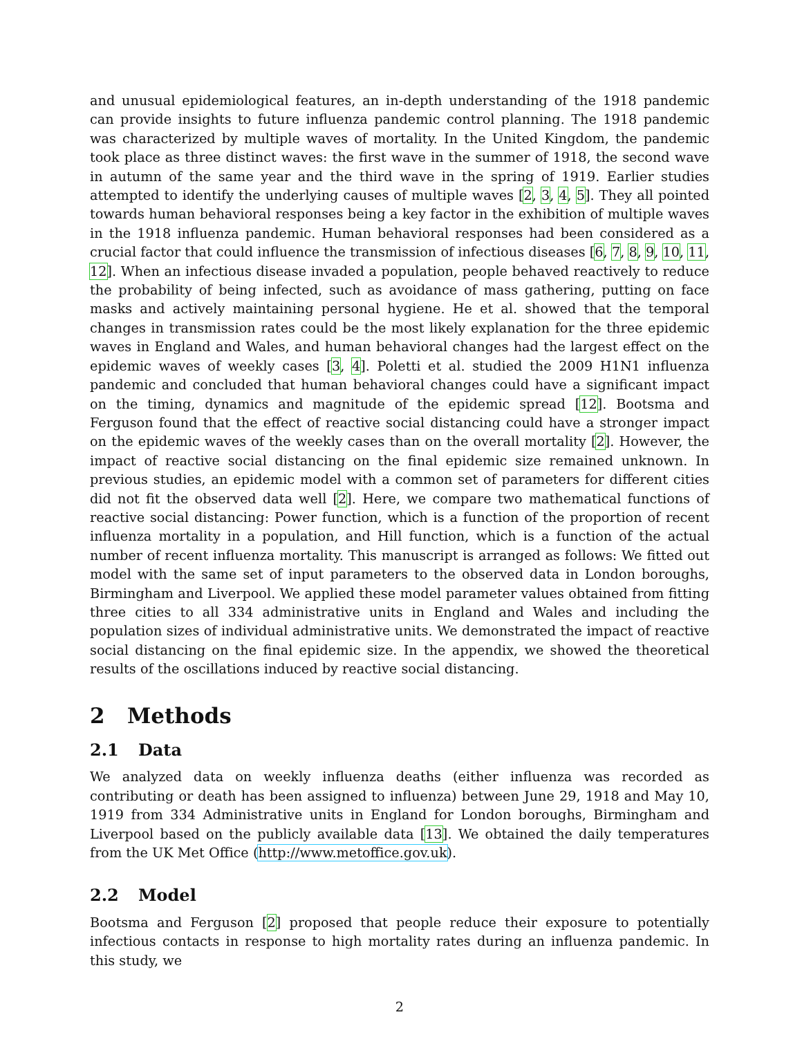and unusual epidemiological features, an in-depth understanding of the 1918 pandemic can provide insights to future influenza pandemic control planning. The 1918 pandemic was characterized by multiple waves of mortality. In the United Kingdom, the pandemic took place as three distinct waves: the first wave in the summer of 1918, the second wave in autumn of the same year and the third wave in the spring of 1919. Earlier studies attempted to identify the underlying causes of multiple waves [2, 3, 4, 5]. They all pointed towards human behavioral responses being a key factor in the exhibition of multiple waves in the 1918 influenza pandemic. Human behavioral responses had been considered as a crucial factor that could influence the transmission of infectious diseases [6, 7, 8, 9, 10, 11, 12]. When an infectious disease invaded a population, people behaved reactively to reduce the probability of being infected, such as avoidance of mass gathering, putting on face masks and actively maintaining personal hygiene. He et al. showed that the temporal changes in transmission rates could be the most likely explanation for the three epidemic waves in England and Wales, and human behavioral changes had the largest effect on the epidemic waves of weekly cases [3, 4]. Poletti et al. studied the 2009 H1N1 influenza pandemic and concluded that human behavioral changes could have a significant impact on the timing, dynamics and magnitude of the epidemic spread [12]. Bootsma and Ferguson found that the effect of reactive social distancing could have a stronger impact on the epidemic waves of the weekly cases than on the overall mortality [2]. However, the impact of reactive social distancing on the final epidemic size remained unknown. In previous studies, an epidemic model with a common set of parameters for different cities did not fit the observed data well [2]. Here, we compare two mathematical functions of reactive social distancing: Power function, which is a function of the proportion of recent influenza mortality in a population, and Hill function, which is a function of the actual number of recent influenza mortality. This manuscript is arranged as follows: We fitted out model with the same set of input parameters to the observed data in London boroughs, Birmingham and Liverpool. We applied these model parameter values obtained from fitting three cities to all 334 administrative units in England and Wales and including the population sizes of individual administrative units. We demonstrated the impact of reactive social distancing on the final epidemic size. In the appendix, we showed the theoretical results of the oscillations induced by reactive social distancing.
2 Methods
2.1 Data
We analyzed data on weekly influenza deaths (either influenza was recorded as contributing or death has been assigned to influenza) between June 29, 1918 and May 10, 1919 from 334 Administrative units in England for London boroughs, Birmingham and Liverpool based on the publicly available data [13]. We obtained the daily temperatures from the UK Met Office (http://www.metoffice.gov.uk).
2.2 Model
Bootsma and Ferguson [2] proposed that people reduce their exposure to potentially infectious contacts in response to high mortality rates during an influenza pandemic. In this study, we
2